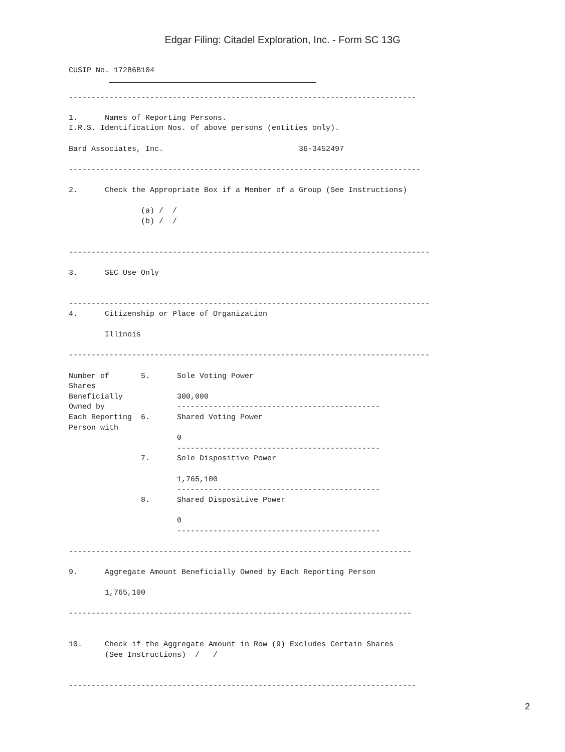Edgar Filing: Citadel Exploration, Inc. - Form SC 13G
CUSIP No. 17286B104
-----------------------------------------------------------------------------

1.      Names of Reporting Persons.
I.R.S. Identification Nos. of above persons (entities only).

Bard Associates, Inc.                              36-3452497

------------------------------------------------------------------------------

2.      Check the Appropriate Box if a Member of a Group (See Instructions)

                (a) /  /
                (b) /  /


--------------------------------------------------------------------------------

3.      SEC Use Only


--------------------------------------------------------------------------------
4.      Citizenship or Place of Organization

        Illinois

--------------------------------------------------------------------------------

Number of       5.      Sole Voting Power
Shares
Beneficially            300,000
Owned by                ---------------------------------------------
Each Reporting  6.      Shared Voting Power
Person with
                        0
                        ---------------------------------------------
                7.      Sole Dispositive Power

                        1,765,100
                        ---------------------------------------------
                8.      Shared Dispositive Power

                        0
                        ---------------------------------------------

----------------------------------------------------------------------------

9.      Aggregate Amount Beneficially Owned by Each Reporting Person

        1,765,100

----------------------------------------------------------------------------


10.     Check if the Aggregate Amount in Row (9) Excludes Certain Shares
        (See Instructions)  /   /


-----------------------------------------------------------------------------
2